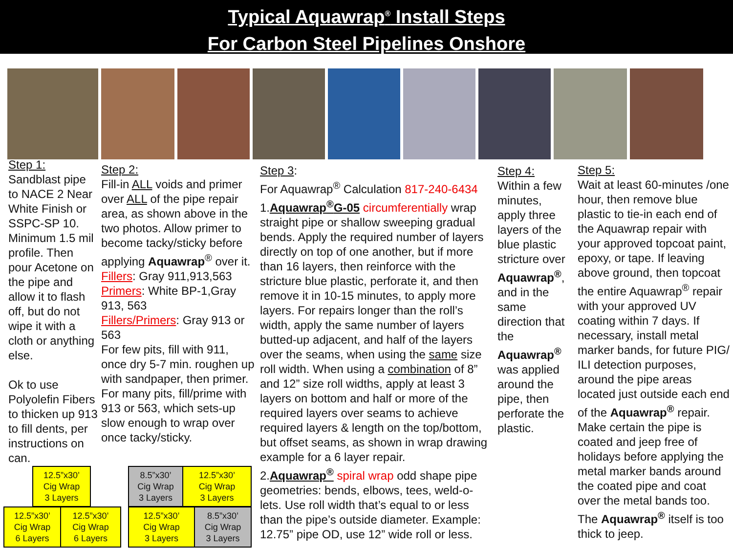Typical Aquawrap<sup>®</sup> Install Steps
For Carbon Steel Pipelines Onshore
Step 1:
Sandblast pipe to NACE 2 Near White Finish or SSPC-SP 10. Minimum 1.5 mil profile. Then pour Acetone on the pipe and allow it to flash off, but do not wipe it with a cloth or anything else.
Ok to use Polyolefin Fibers to thicken up 913 to fill dents, per instructions on can.
Step 2:
Fill-in ALL voids and primer over ALL of the pipe repair area, as shown above in the two photos. Allow primer to become tacky/sticky before applying Aquawrap<sup>®</sup> over it.
Fillers: Gray 911,913,563
Primers: White BP-1,Gray 913, 563
Fillers/Primers: Gray 913 or 563
For few pits, fill with 911, once dry 5-7 min. roughen up with sandpaper, then primer. For many pits, fill/prime with 913 or 563, which sets-up slow enough to wrap over once tacky/sticky.
Step 3:
For Aquawrap<sup>®</sup> Calculation 817-240-6434
1.Aquawrap<sup>®</sup>G-05 circumferentially wrap straight pipe or shallow sweeping gradual bends. Apply the required number of layers directly on top of one another, but if more than 16 layers, then reinforce with the stricture blue plastic, perforate it, and then remove it in 10-15 minutes, to apply more layers. For repairs longer than the roll’s width, apply the same number of layers butted-up adjacent, and half of the layers over the seams, when using the same size roll width. When using a combination of 8” and 12” size roll widths, apply at least 3 layers on bottom and half or more of the required layers over seams to achieve required layers & length on the top/bottom, but offset seams, as shown in wrap drawing example for a 6 layer repair.
2.Aquawrap<sup>®</sup> spiral wrap odd shape pipe geometries: bends, elbows, tees, weld-o-lets. Use roll width that’s equal to or less than the pipe’s outside diameter. Example: 12.75” pipe OD, use 12” wide roll or less.
Step 4:
Within a few minutes, apply three layers of the blue plastic stricture over Aquawrap<sup>®</sup>, and in the same direction that the Aquawrap<sup>®</sup> was applied around the pipe, then perforate the plastic.
Step 5:
Wait at least 60-minutes /one hour, then remove blue plastic to tie-in each end of the Aquawrap repair with your approved topcoat paint, epoxy, or tape. If leaving above ground, then topcoat the entire Aquawrap<sup>®</sup> repair with your approved UV coating within 7 days. If necessary, install metal marker bands, for future PIG/ ILI detection purposes, around the pipe areas located just outside each end of the Aquawrap<sup>®</sup> repair. Make certain the pipe is coated and jeep free of holidays before applying the metal marker bands around the coated pipe and coat over the metal bands too. The Aquawrap<sup>®</sup> itself is too thick to jeep.
12.5”x30’
Cig Wrap
3 Layers
12.5”x30’
Cig Wrap
6 Layers
12.5”x30’
Cig Wrap
6 Layers
8.5”x30’
Cig Wrap
3 Layers
12.5”x30’
Cig Wrap
3 Layers
12.5”x30’
Cig Wrap
3 Layers
8.5”x30’
Cig Wrap
3 Layers